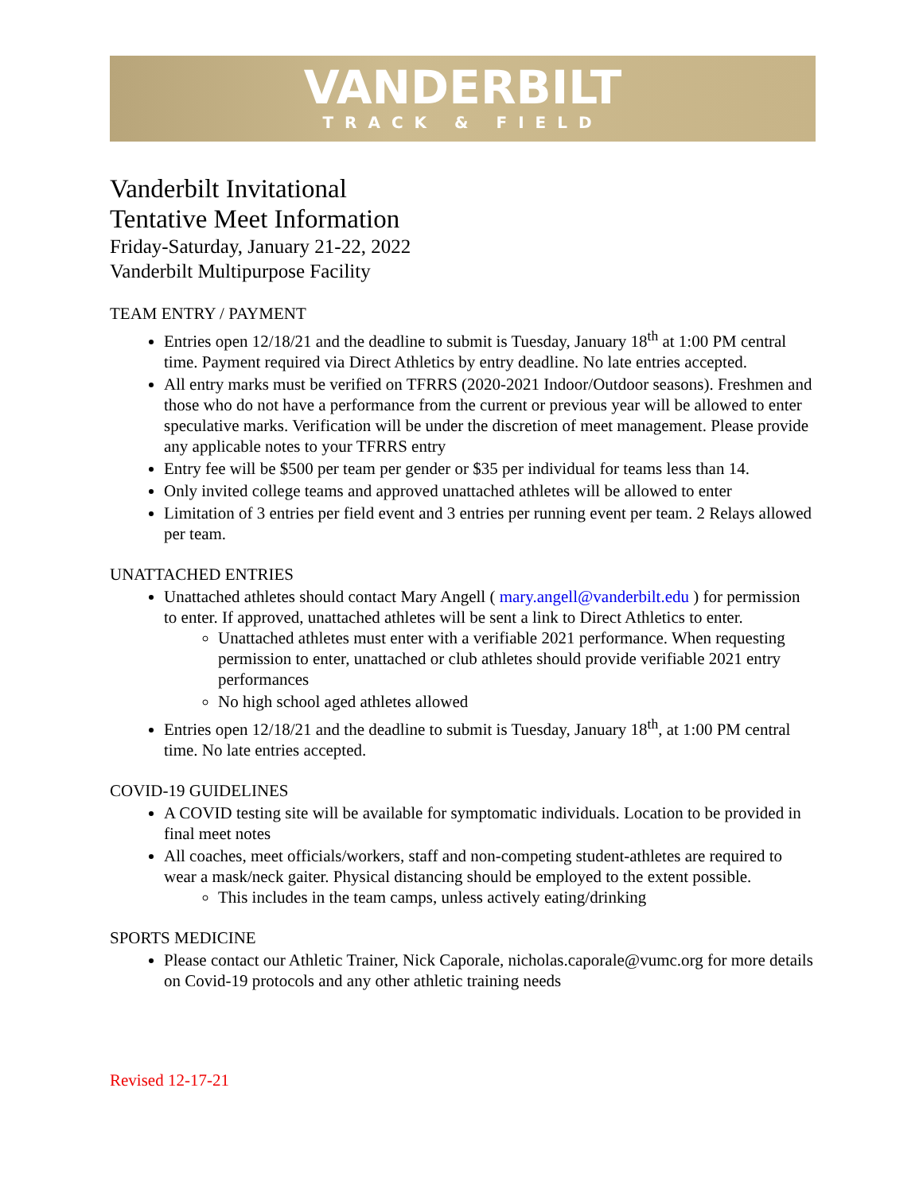VANDERBILT
TRACK & FIELD
Vanderbilt Invitational
Tentative Meet Information
Friday-Saturday, January 21-22, 2022
Vanderbilt Multipurpose Facility
TEAM ENTRY / PAYMENT
Entries open 12/18/21 and the deadline to submit is Tuesday, January 18<sup>th</sup> at 1:00 PM central time. Payment required via Direct Athletics by entry deadline. No late entries accepted.
All entry marks must be verified on TFRRS (2020-2021 Indoor/Outdoor seasons). Freshmen and those who do not have a performance from the current or previous year will be allowed to enter speculative marks. Verification will be under the discretion of meet management. Please provide any applicable notes to your TFRRS entry
Entry fee will be $500 per team per gender or $35 per individual for teams less than 14.
Only invited college teams and approved unattached athletes will be allowed to enter
Limitation of 3 entries per field event and 3 entries per running event per team. 2 Relays allowed per team.
UNATTACHED ENTRIES
Unattached athletes should contact Mary Angell ( mary.angell@vanderbilt.edu ) for permission to enter. If approved, unattached athletes will be sent a link to Direct Athletics to enter.
Unattached athletes must enter with a verifiable 2021 performance. When requesting permission to enter, unattached or club athletes should provide verifiable 2021 entry performances
No high school aged athletes allowed
Entries open 12/18/21 and the deadline to submit is Tuesday, January 18<sup>th</sup>, at 1:00 PM central time. No late entries accepted.
COVID-19 GUIDELINES
A COVID testing site will be available for symptomatic individuals. Location to be provided in final meet notes
All coaches, meet officials/workers, staff and non-competing student-athletes are required to wear a mask/neck gaiter. Physical distancing should be employed to the extent possible.
This includes in the team camps, unless actively eating/drinking
SPORTS MEDICINE
Please contact our Athletic Trainer, Nick Caporale, nicholas.caporale@vumc.org for more details on Covid-19 protocols and any other athletic training needs
Revised 12-17-21